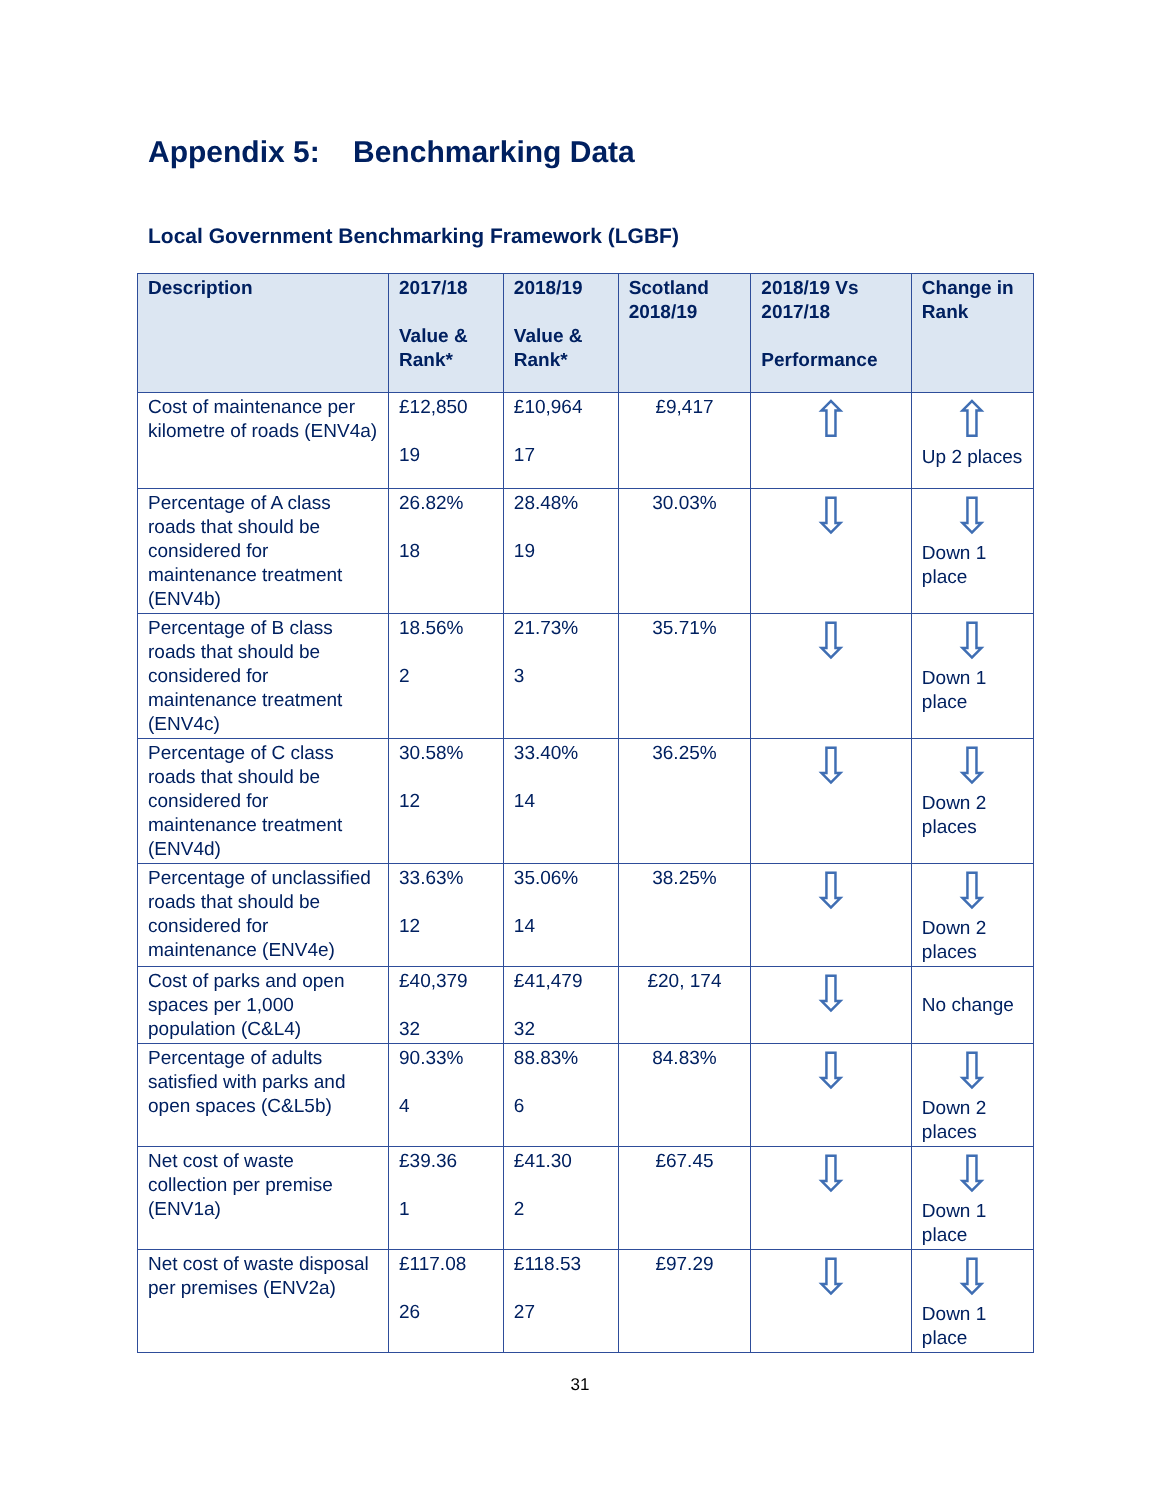Appendix 5: Benchmarking Data
Local Government Benchmarking Framework (LGBF)
| Description | 2017/18 Value & Rank* | 2018/19 Value & Rank* | Scotland 2018/19 | 2018/19 Vs 2017/18 Performance | Change in Rank |
| --- | --- | --- | --- | --- | --- |
| Cost of maintenance per kilometre of roads (ENV4a) | £12,850 19 | £10,964 17 | £9,417 | ⇧ | ⇧ Up 2 places |
| Percentage of A class roads that should be considered for maintenance treatment (ENV4b) | 26.82% 18 | 28.48% 19 | 30.03% | ⇩ | ⇩ Down 1 place |
| Percentage of B class roads that should be considered for maintenance treatment (ENV4c) | 18.56% 2 | 21.73% 3 | 35.71% | ⇩ | ⇩ Down 1 place |
| Percentage of C class roads that should be considered for maintenance treatment (ENV4d) | 30.58% 12 | 33.40% 14 | 36.25% | ⇩ | ⇩ Down 2 places |
| Percentage of unclassified roads that should be considered for maintenance (ENV4e) | 33.63% 12 | 35.06% 14 | 38.25% | ⇩ | ⇩ Down 2 places |
| Cost of parks and open spaces per 1,000 population (C&L4) | £40,379 32 | £41,479 32 | £20, 174 | ⇩ | No change |
| Percentage of adults satisfied with parks and open spaces (C&L5b) | 90.33% 4 | 88.83% 6 | 84.83% | ⇩ | ⇩ Down 2 places |
| Net cost of waste collection per premise (ENV1a) | £39.36 1 | £41.30 2 | £67.45 | ⇩ | ⇩ Down 1 place |
| Net cost of waste disposal per premises (ENV2a) | £117.08 26 | £118.53 27 | £97.29 | ⇩ | ⇩ Down 1 place |
31